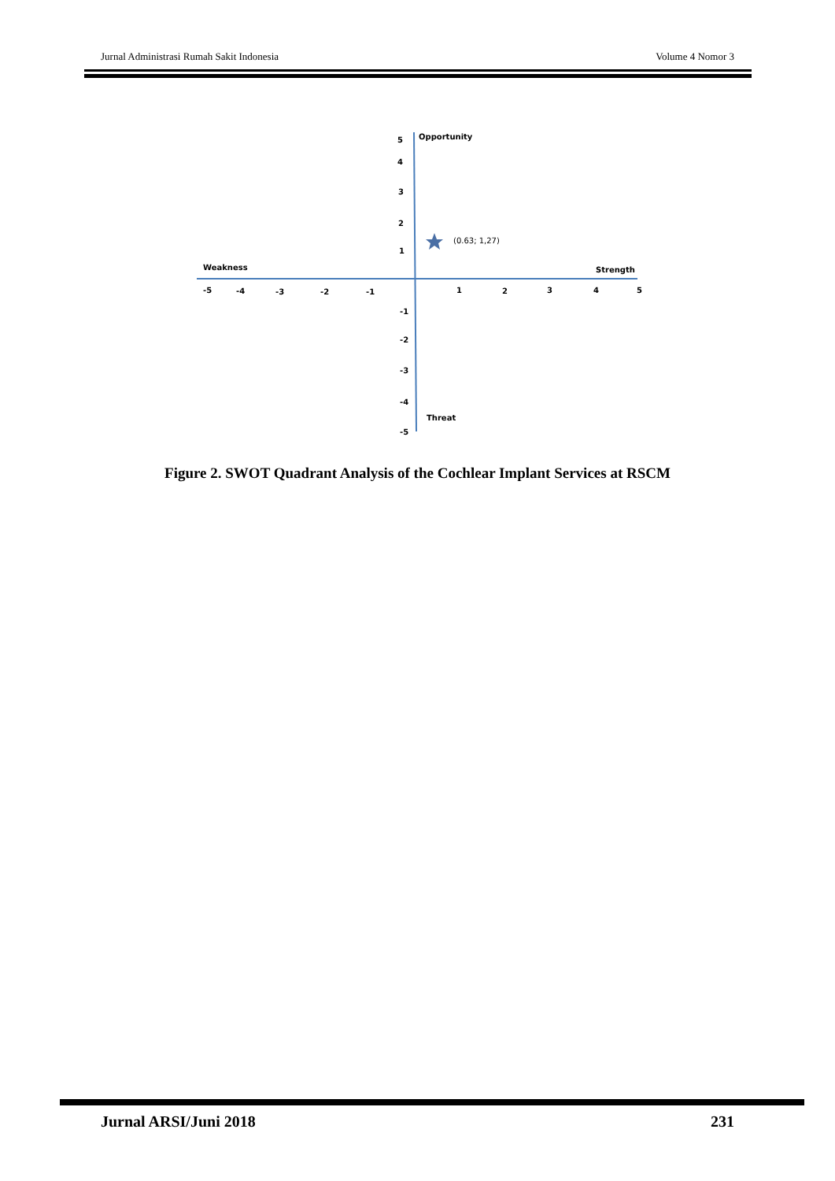Jurnal Administrasi Rumah Sakit Indonesia Volume 4 Nomor 3
5 Opportunity
4
3
2
1
(0.63; 1,27)
Weakness Strength
-5 -4 -3 -2 -1 1 2 3 4 5
-1
-2
-3
-4
Threat
-5
Figure 2. SWOT Quadrant Analysis of the Cochlear Implant Services at RSCM
Jurnal ARSI/Juni 2018 231